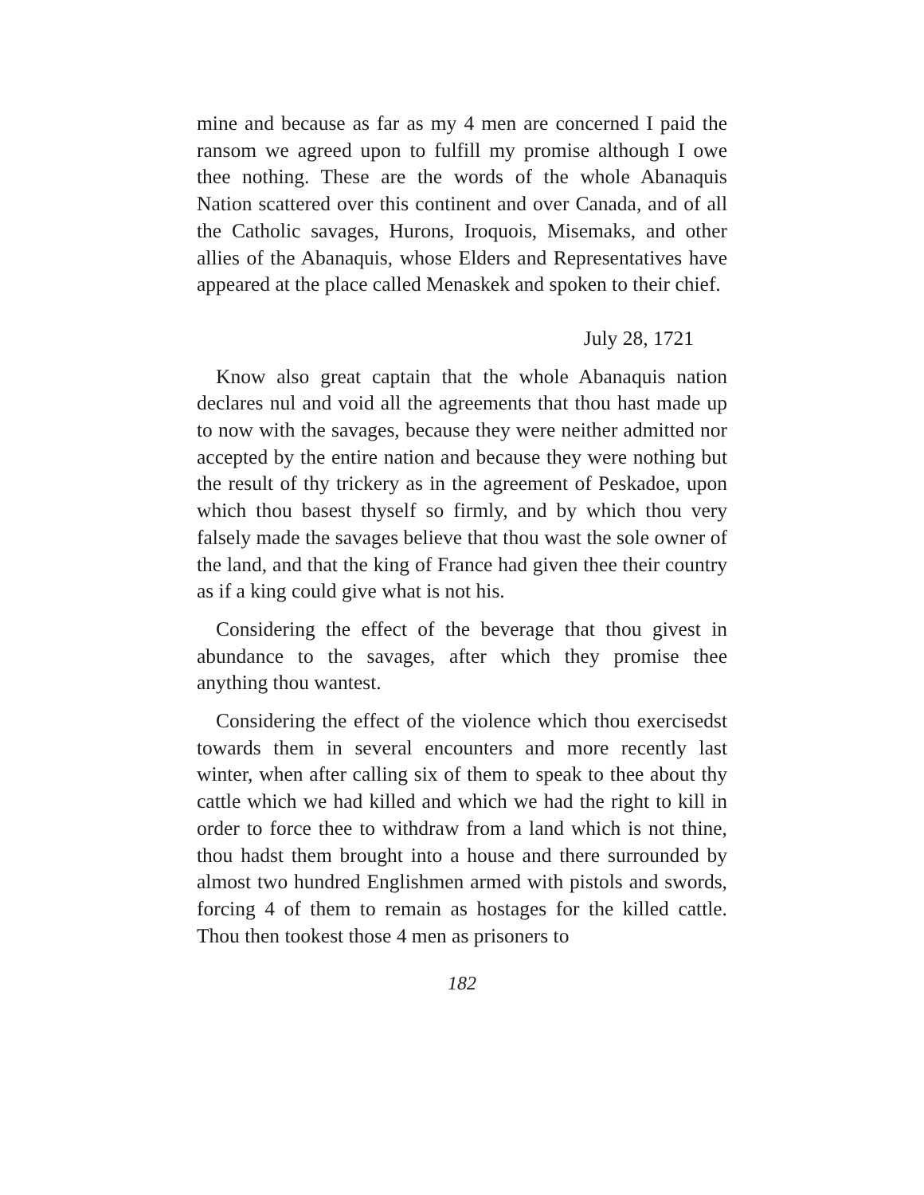mine and because as far as my 4 men are concerned I paid the ransom we agreed upon to fulfill my promise although I owe thee nothing. These are the words of the whole Abanaquis Nation scattered over this continent and over Canada, and of all the Catholic savages, Hurons, Iroquois, Misemaks, and other allies of the Abanaquis, whose Elders and Representatives have appeared at the place called Menaskek and spoken to their chief.
July 28, 1721
Know also great captain that the whole Abanaquis nation declares nul and void all the agreements that thou hast made up to now with the savages, because they were neither admitted nor accepted by the entire nation and because they were nothing but the result of thy trickery as in the agreement of Peskadoe, upon which thou basest thyself so firmly, and by which thou very falsely made the savages believe that thou wast the sole owner of the land, and that the king of France had given thee their country as if a king could give what is not his.
Considering the effect of the beverage that thou givest in abundance to the savages, after which they promise thee anything thou wantest.
Considering the effect of the violence which thou exercisedst towards them in several encounters and more recently last winter, when after calling six of them to speak to thee about thy cattle which we had killed and which we had the right to kill in order to force thee to withdraw from a land which is not thine, thou hadst them brought into a house and there surrounded by almost two hundred Englishmen armed with pistols and swords, forcing 4 of them to remain as hostages for the killed cattle. Thou then tookest those 4 men as prisoners to
182